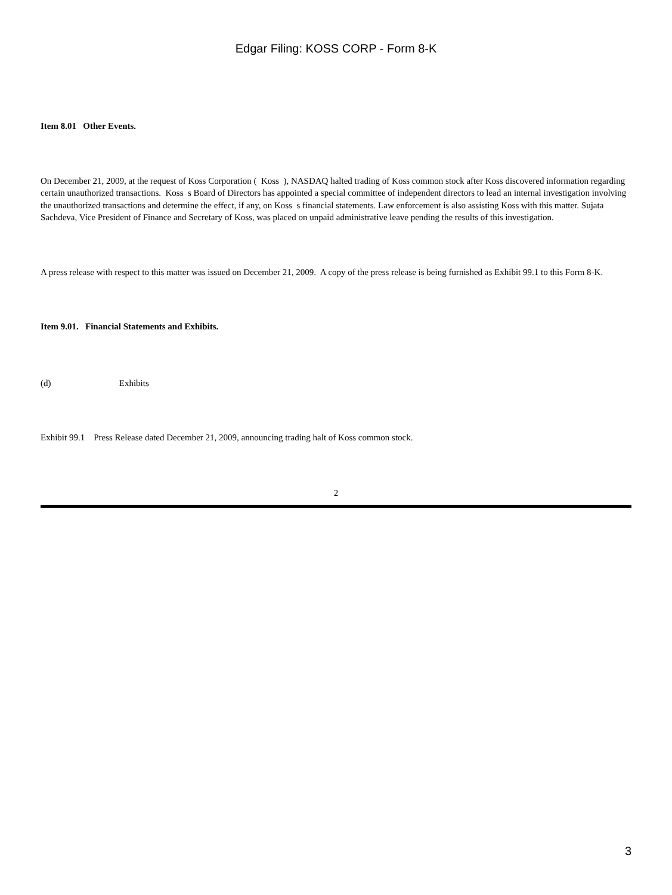Edgar Filing: KOSS CORP - Form 8-K
Item 8.01 Other Events.
On December 21, 2009, at the request of Koss Corporation ( Koss ), NASDAQ halted trading of Koss common stock after Koss discovered information regarding certain unauthorized transactions. Koss s Board of Directors has appointed a special committee of independent directors to lead an internal investigation involving the unauthorized transactions and determine the effect, if any, on Koss s financial statements. Law enforcement is also assisting Koss with this matter. Sujata Sachdeva, Vice President of Finance and Secretary of Koss, was placed on unpaid administrative leave pending the results of this investigation.
A press release with respect to this matter was issued on December 21, 2009. A copy of the press release is being furnished as Exhibit 99.1 to this Form 8-K.
Item 9.01. Financial Statements and Exhibits.
(d) Exhibits
Exhibit 99.1 Press Release dated December 21, 2009, announcing trading halt of Koss common stock.
2
3